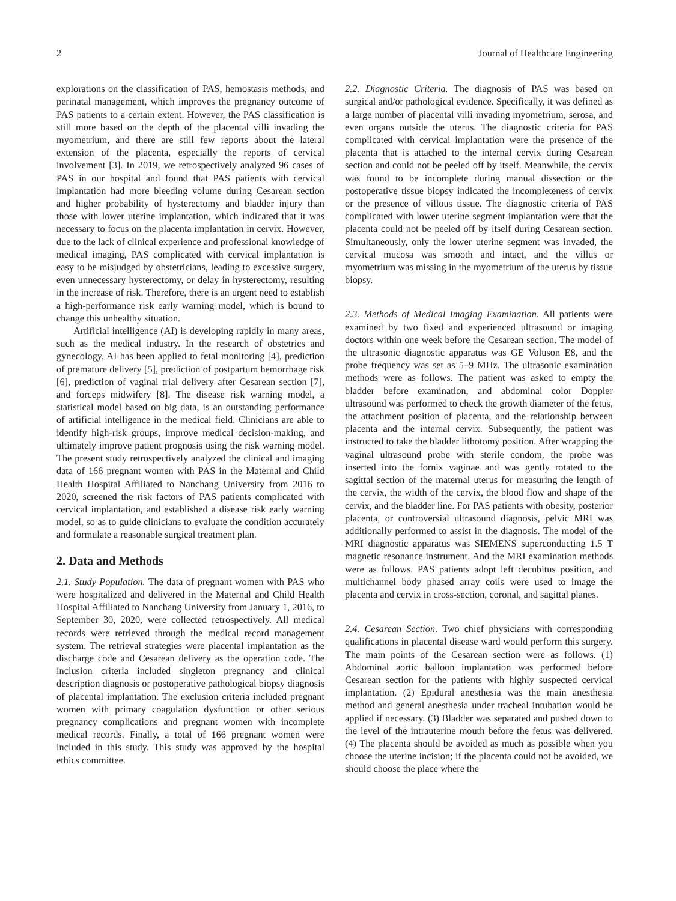2 Journal of Healthcare Engineering
explorations on the classification of PAS, hemostasis methods, and perinatal management, which improves the pregnancy outcome of PAS patients to a certain extent. However, the PAS classification is still more based on the depth of the placental villi invading the myometrium, and there are still few reports about the lateral extension of the placenta, especially the reports of cervical involvement [3]. In 2019, we retrospectively analyzed 96 cases of PAS in our hospital and found that PAS patients with cervical implantation had more bleeding volume during Cesarean section and higher probability of hysterectomy and bladder injury than those with lower uterine implantation, which indicated that it was necessary to focus on the placenta implantation in cervix. However, due to the lack of clinical experience and professional knowledge of medical imaging, PAS complicated with cervical implantation is easy to be misjudged by obstetricians, leading to excessive surgery, even unnecessary hysterectomy, or delay in hysterectomy, resulting in the increase of risk. Therefore, there is an urgent need to establish a high-performance risk early warning model, which is bound to change this unhealthy situation.
Artificial intelligence (AI) is developing rapidly in many areas, such as the medical industry. In the research of obstetrics and gynecology, AI has been applied to fetal monitoring [4], prediction of premature delivery [5], prediction of postpartum hemorrhage risk [6], prediction of vaginal trial delivery after Cesarean section [7], and forceps midwifery [8]. The disease risk warning model, a statistical model based on big data, is an outstanding performance of artificial intelligence in the medical field. Clinicians are able to identify high-risk groups, improve medical decision-making, and ultimately improve patient prognosis using the risk warning model. The present study retrospectively analyzed the clinical and imaging data of 166 pregnant women with PAS in the Maternal and Child Health Hospital Affiliated to Nanchang University from 2016 to 2020, screened the risk factors of PAS patients complicated with cervical implantation, and established a disease risk early warning model, so as to guide clinicians to evaluate the condition accurately and formulate a reasonable surgical treatment plan.
2. Data and Methods
2.1. Study Population. The data of pregnant women with PAS who were hospitalized and delivered in the Maternal and Child Health Hospital Affiliated to Nanchang University from January 1, 2016, to September 30, 2020, were collected retrospectively. All medical records were retrieved through the medical record management system. The retrieval strategies were placental implantation as the discharge code and Cesarean delivery as the operation code. The inclusion criteria included singleton pregnancy and clinical description diagnosis or postoperative pathological biopsy diagnosis of placental implantation. The exclusion criteria included pregnant women with primary coagulation dysfunction or other serious pregnancy complications and pregnant women with incomplete medical records. Finally, a total of 166 pregnant women were included in this study. This study was approved by the hospital ethics committee.
2.2. Diagnostic Criteria. The diagnosis of PAS was based on surgical and/or pathological evidence. Specifically, it was defined as a large number of placental villi invading myometrium, serosa, and even organs outside the uterus. The diagnostic criteria for PAS complicated with cervical implantation were the presence of the placenta that is attached to the internal cervix during Cesarean section and could not be peeled off by itself. Meanwhile, the cervix was found to be incomplete during manual dissection or the postoperative tissue biopsy indicated the incompleteness of cervix or the presence of villous tissue. The diagnostic criteria of PAS complicated with lower uterine segment implantation were that the placenta could not be peeled off by itself during Cesarean section. Simultaneously, only the lower uterine segment was invaded, the cervical mucosa was smooth and intact, and the villus or myometrium was missing in the myometrium of the uterus by tissue biopsy.
2.3. Methods of Medical Imaging Examination. All patients were examined by two fixed and experienced ultrasound or imaging doctors within one week before the Cesarean section. The model of the ultrasonic diagnostic apparatus was GE Voluson E8, and the probe frequency was set as 5–9 MHz. The ultrasonic examination methods were as follows. The patient was asked to empty the bladder before examination, and abdominal color Doppler ultrasound was performed to check the growth diameter of the fetus, the attachment position of placenta, and the relationship between placenta and the internal cervix. Subsequently, the patient was instructed to take the bladder lithotomy position. After wrapping the vaginal ultrasound probe with sterile condom, the probe was inserted into the fornix vaginae and was gently rotated to the sagittal section of the maternal uterus for measuring the length of the cervix, the width of the cervix, the blood flow and shape of the cervix, and the bladder line. For PAS patients with obesity, posterior placenta, or controversial ultrasound diagnosis, pelvic MRI was additionally performed to assist in the diagnosis. The model of the MRI diagnostic apparatus was SIEMENS superconducting 1.5 T magnetic resonance instrument. And the MRI examination methods were as follows. PAS patients adopt left decubitus position, and multichannel body phased array coils were used to image the placenta and cervix in cross-section, coronal, and sagittal planes.
2.4. Cesarean Section. Two chief physicians with corresponding qualifications in placental disease ward would perform this surgery. The main points of the Cesarean section were as follows. (1) Abdominal aortic balloon implantation was performed before Cesarean section for the patients with highly suspected cervical implantation. (2) Epidural anesthesia was the main anesthesia method and general anesthesia under tracheal intubation would be applied if necessary. (3) Bladder was separated and pushed down to the level of the intrauterine mouth before the fetus was delivered. (4) The placenta should be avoided as much as possible when you choose the uterine incision; if the placenta could not be avoided, we should choose the place where the